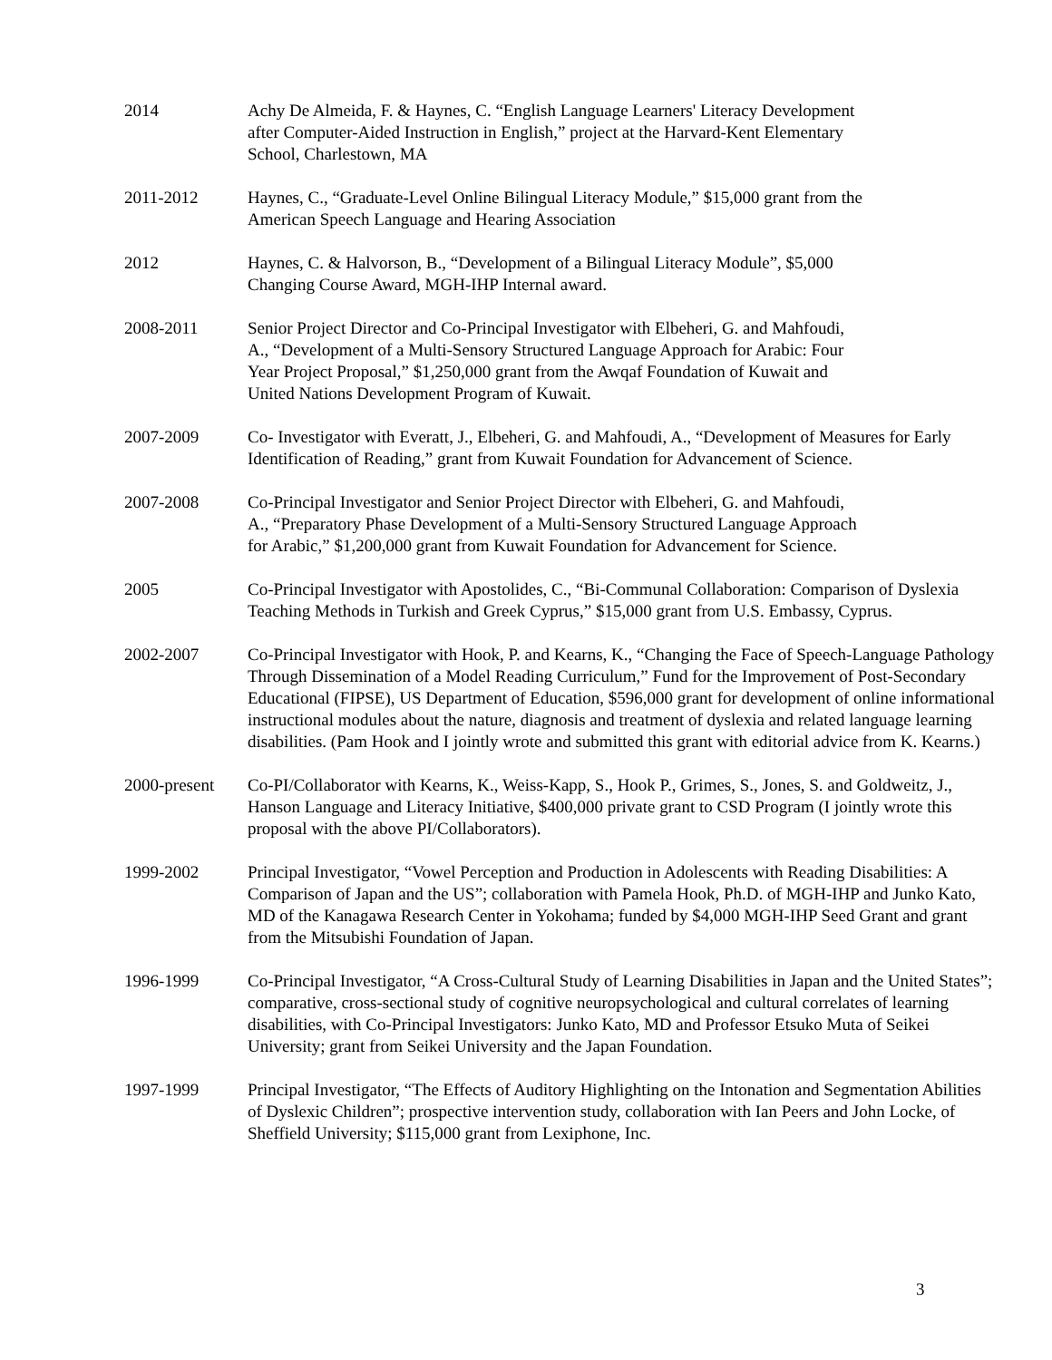2014 Achy De Almeida, F. & Haynes, C. “English Language Learners' Literacy Development
after Computer-Aided Instruction in English,” project at the Harvard-Kent Elementary
School, Charlestown, MA
2011-2012 Haynes, C., “Graduate-Level Online Bilingual Literacy Module,” $15,000 grant from the
American Speech Language and Hearing Association
2012 Haynes, C. & Halvorson, B., “Development of a Bilingual Literacy Module”, $5,000
Changing Course Award, MGH-IHP Internal award.
2008-2011 Senior Project Director and Co-Principal Investigator with Elbeheri, G. and Mahfoudi,
A., “Development of a Multi-Sensory Structured Language Approach for Arabic: Four
Year Project Proposal,” $1,250,000 grant from the Awqaf Foundation of Kuwait and
United Nations Development Program of Kuwait.
2007-2009 Co- Investigator with Everatt, J., Elbeheri, G. and Mahfoudi, A., “Development of Measures for Early Identification of Reading,” grant from Kuwait Foundation for Advancement of Science.
2007-2008 Co-Principal Investigator and Senior Project Director with Elbeheri, G. and Mahfoudi,
A., “Preparatory Phase Development of a Multi-Sensory Structured Language Approach
for Arabic,” $1,200,000 grant from Kuwait Foundation for Advancement for Science.
2005 Co-Principal Investigator with Apostolides, C., “Bi-Communal Collaboration: Comparison of Dyslexia Teaching Methods in Turkish and Greek Cyprus,” $15,000 grant from U.S. Embassy, Cyprus.
2002-2007 Co-Principal Investigator with Hook, P. and Kearns, K., “Changing the Face of Speech-Language Pathology Through Dissemination of a Model Reading Curriculum,” Fund for the Improvement of Post-Secondary Educational (FIPSE), US Department of Education, $596,000 grant for development of online informational instructional modules about the nature, diagnosis and treatment of dyslexia and related language learning disabilities. (Pam Hook and I jointly wrote and submitted this grant with editorial advice from K. Kearns.)
2000-present
Co-PI/Collaborator with Kearns, K., Weiss-Kapp, S., Hook P., Grimes, S., Jones, S. and Goldweitz, J., Hanson Language and Literacy Initiative, $400,000 private grant to CSD Program (I jointly wrote this proposal with the above PI/Collaborators).
1999-2002 Principal Investigator, “Vowel Perception and Production in Adolescents with Reading Disabilities: A Comparison of Japan and the US”; collaboration with Pamela Hook, Ph.D. of MGH-IHP and Junko Kato, MD of the Kanagawa Research Center in Yokohama; funded by $4,000 MGH-IHP Seed Grant and grant from the Mitsubishi Foundation of Japan.
1996-1999 Co-Principal Investigator, “A Cross-Cultural Study of Learning Disabilities in Japan and the United States”; comparative, cross-sectional study of cognitive neuropsychological and cultural correlates of learning disabilities, with Co-Principal Investigators: Junko Kato, MD and Professor Etsuko Muta of Seikei University; grant from Seikei University and the Japan Foundation.
1997-1999 Principal Investigator, “The Effects of Auditory Highlighting on the Intonation and Segmentation Abilities of Dyslexic Children”; prospective intervention study, collaboration with Ian Peers and John Locke, of Sheffield University; $115,000 grant from Lexiphone, Inc.
3